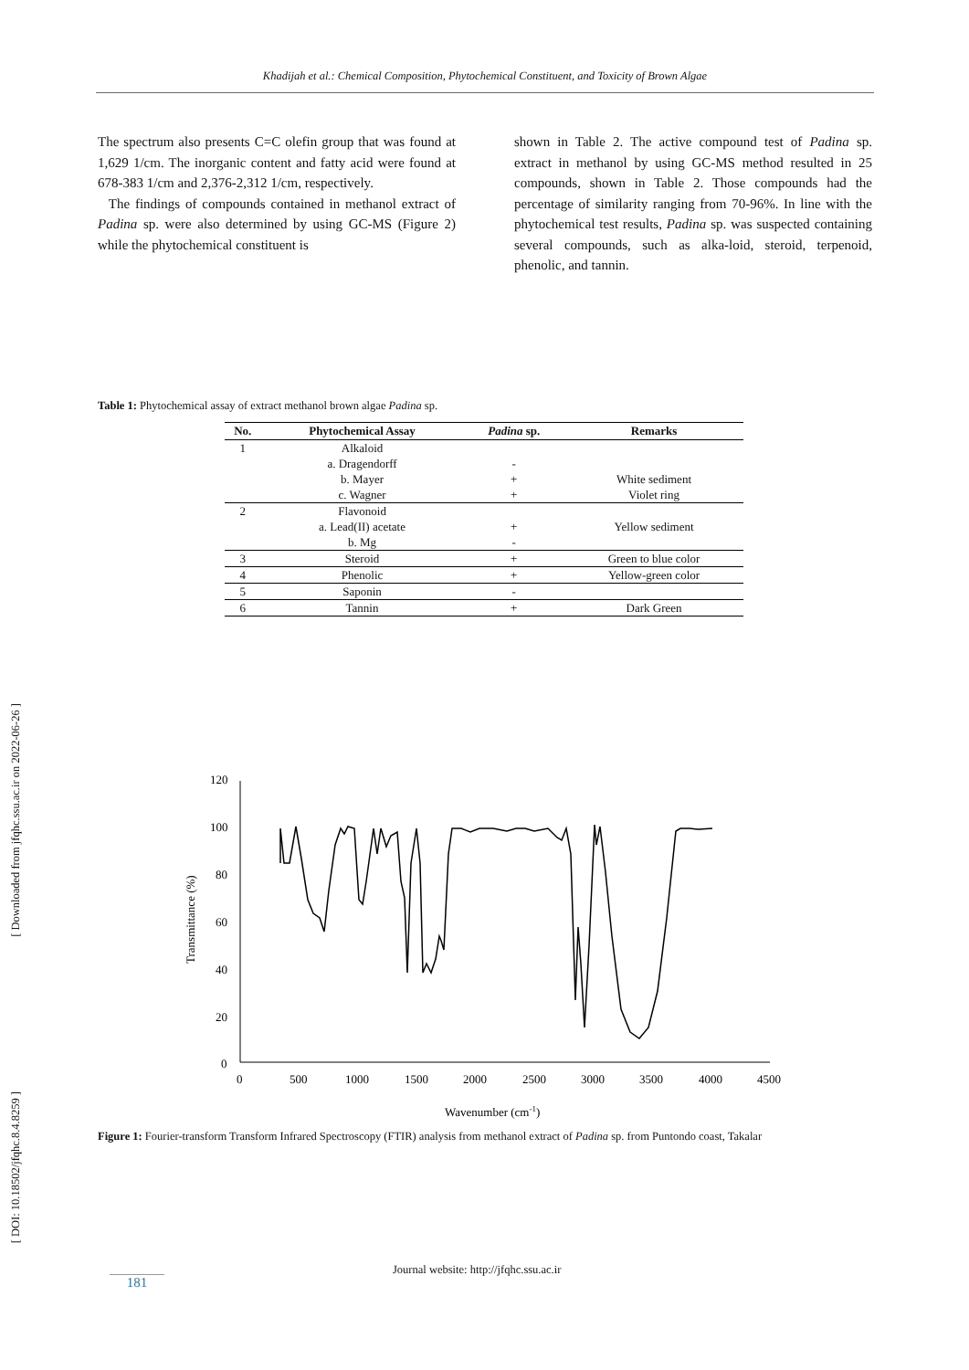Khadijah et al.: Chemical Composition, Phytochemical Constituent, and Toxicity of Brown Algae
[ Downloaded from jfqhc.ssu.ac.ir on 2022-06-26 ]
[ DOI: 10.18502/jfqhc.8.4.8259 ]
The spectrum also presents C=C olefin group that was found at 1,629 1/cm. The inorganic content and fatty acid were found at 678-383 1/cm and 2,376-2,312 1/cm, respectively.
The findings of compounds contained in methanol extract of Padina sp. were also determined by using GC-MS (Figure 2) while the phytochemical constituent is
shown in Table 2. The active compound test of Padina sp. extract in methanol by using GC-MS method resulted in 25 compounds, shown in Table 2. Those compounds had the percentage of similarity ranging from 70-96%. In line with the phytochemical test results, Padina sp. was suspected containing several compounds, such as alka-loid, steroid, terpenoid, phenolic, and tannin.
Table 1: Phytochemical assay of extract methanol brown algae Padina sp.
| No. | Phytochemical Assay | Padina sp. | Remarks |
| --- | --- | --- | --- |
| 1 | Alkaloid | | |
| | a. Dragendorff | - | |
| | b. Mayer | + | White sediment |
| | c. Wagner | + | Violet ring |
| 2 | Flavonoid | | |
| | a. Lead(II) acetate | + | Yellow sediment |
| | b. Mg | - | |
| 3 | Steroid | + | Green to blue color |
| 4 | Phenolic | + | Yellow-green color |
| 5 | Saponin | - | |
| 6 | Tannin | + | Dark Green |
120
100
80
60
40
20
0
0
500
1000
1500
2000
2500
3000
3500
4000
4500
Transmittance (%)
Wavenumber (cm-1)
Figure 1: Fourier-transform Transform Infrared Spectroscopy (FTIR) analysis from methanol extract of Padina sp. from Puntondo coast, Takalar
Journal website: http://jfqhc.ssu.ac.ir
181